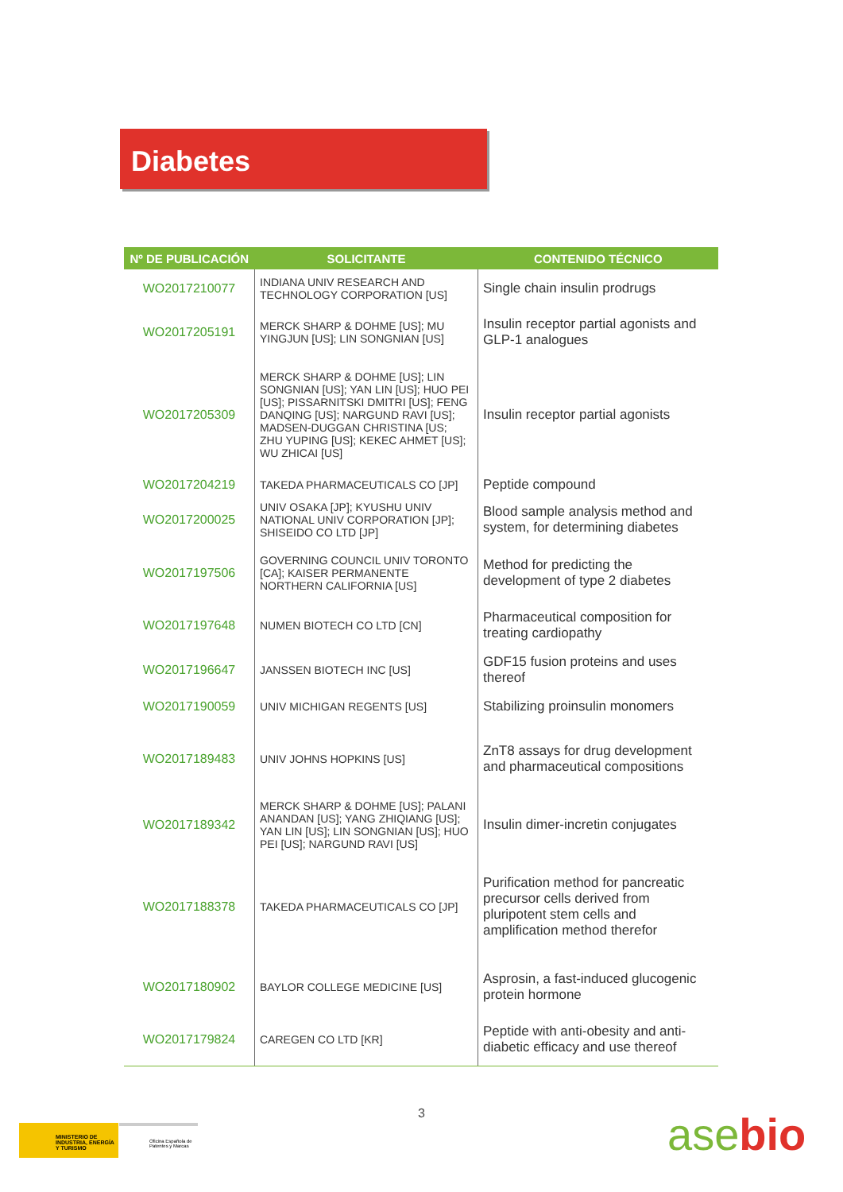Diabetes
| Nº DE PUBLICACIÓN | SOLICITANTE | CONTENIDO TÉCNICO |
| --- | --- | --- |
| WO2017210077 | INDIANA UNIV RESEARCH AND TECHNOLOGY CORPORATION [US] | Single chain insulin prodrugs |
| WO2017205191 | MERCK SHARP & DOHME [US]; MU YINGJUN [US]; LIN SONGNIAN [US] | Insulin receptor partial agonists and GLP-1 analogues |
| WO2017205309 | MERCK SHARP & DOHME [US]; LIN SONGNIAN [US]; YAN LIN [US]; HUO PEI [US]; PISSARNITSKI DMITRI [US]; FENG DANQING [US]; NARGUND RAVI [US]; MADSEN-DUGGAN CHRISTINA [US; ZHU YUPING [US]; KEKEC AHMET [US]; WU ZHICAI [US] | Insulin receptor partial agonists |
| WO2017204219 | TAKEDA PHARMACEUTICALS CO [JP] | Peptide compound |
| WO2017200025 | UNIV OSAKA [JP]; KYUSHU UNIV NATIONAL UNIV CORPORATION [JP]; SHISEIDO CO LTD [JP] | Blood sample analysis method and system, for determining diabetes |
| WO2017197506 | GOVERNING COUNCIL UNIV TORONTO [CA]; KAISER PERMANENTE NORTHERN CALIFORNIA [US] | Method for predicting the development of type 2 diabetes |
| WO2017197648 | NUMEN BIOTECH CO LTD [CN] | Pharmaceutical composition for treating cardiopathy |
| WO2017196647 | JANSSEN BIOTECH INC [US] | GDF15 fusion proteins and uses thereof |
| WO2017190059 | UNIV MICHIGAN REGENTS [US] | Stabilizing proinsulin monomers |
| WO2017189483 | UNIV JOHNS HOPKINS [US] | ZnT8 assays for drug development and pharmaceutical compositions |
| WO2017189342 | MERCK SHARP & DOHME [US]; PALANI ANANDAN [US]; YANG ZHIQIANG [US]; YAN LIN [US]; LIN SONGNIAN [US]; HUO PEI [US]; NARGUND RAVI [US] | Insulin dimer-incretin conjugates |
| WO2017188378 | TAKEDA PHARMACEUTICALS CO [JP] | Purification method for pancreatic precursor cells derived from pluripotent stem cells and amplification method therefor |
| WO2017180902 | BAYLOR COLLEGE MEDICINE [US] | Asprosin, a fast-induced glucogenic protein hormone |
| WO2017179824 | CAREGEN CO LTD [KR] | Peptide with anti-obesity and anti-diabetic efficacy and use thereof |
3
MINISTERIO DE INDUSTRIA, ENERGÍA Y TURISMO
Oficina Española de Patentes y Marcas
asebio